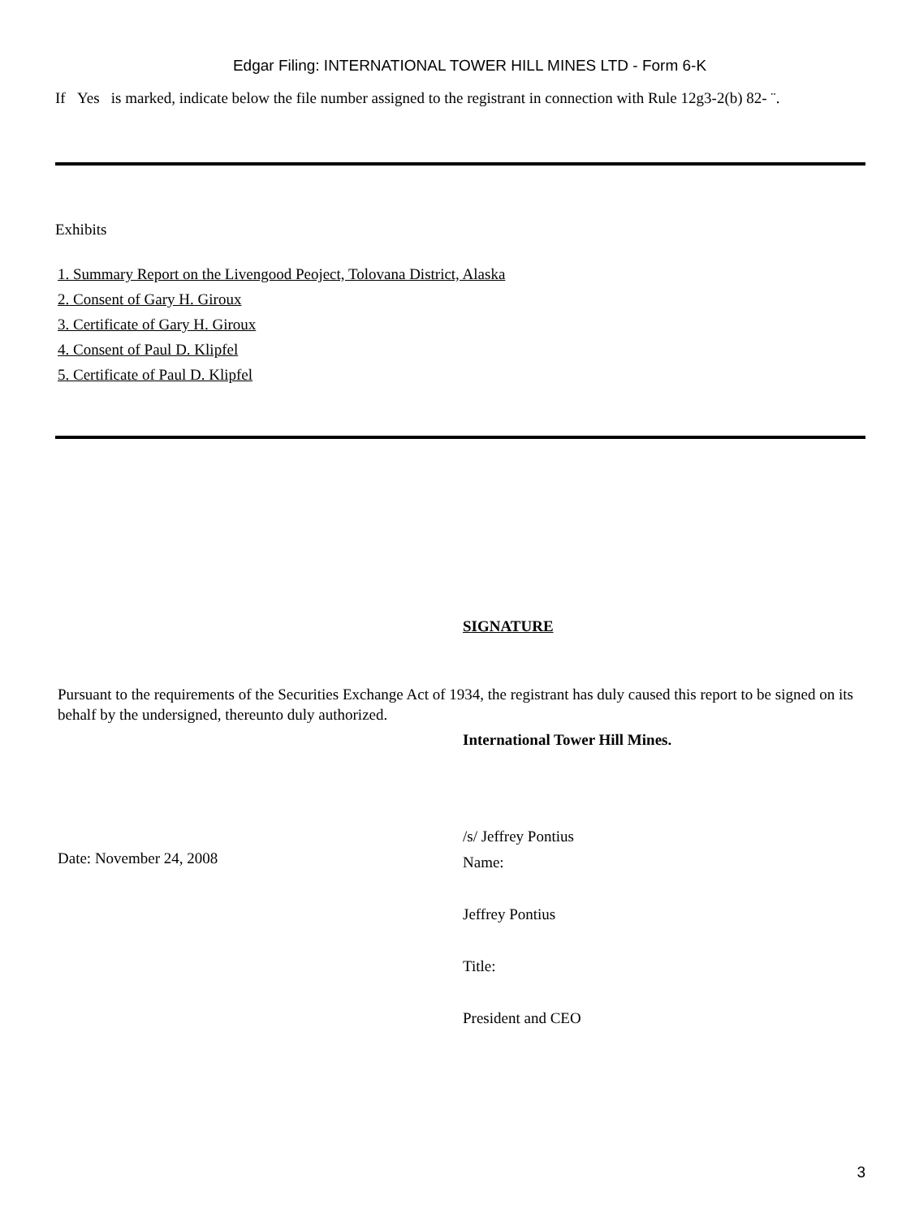Edgar Filing: INTERNATIONAL TOWER HILL MINES LTD - Form 6-K
If Yes is marked, indicate below the file number assigned to the registrant in connection with Rule 12g3-2(b) 82- ¨.
Exhibits
1. Summary Report on the Livengood Peoject, Tolovana District, Alaska
2. Consent of Gary H. Giroux
3. Certificate of Gary H. Giroux
4. Consent of Paul D. Klipfel
5. Certificate of Paul D. Klipfel
SIGNATURE
Pursuant to the requirements of the Securities Exchange Act of 1934, the registrant has duly caused this report to be signed on its behalf by the undersigned, thereunto duly authorized.
International Tower Hill Mines.
Date: November 24, 2008
/s/ Jeffrey Pontius
Name:
Jeffrey Pontius
Title:
President and CEO
3